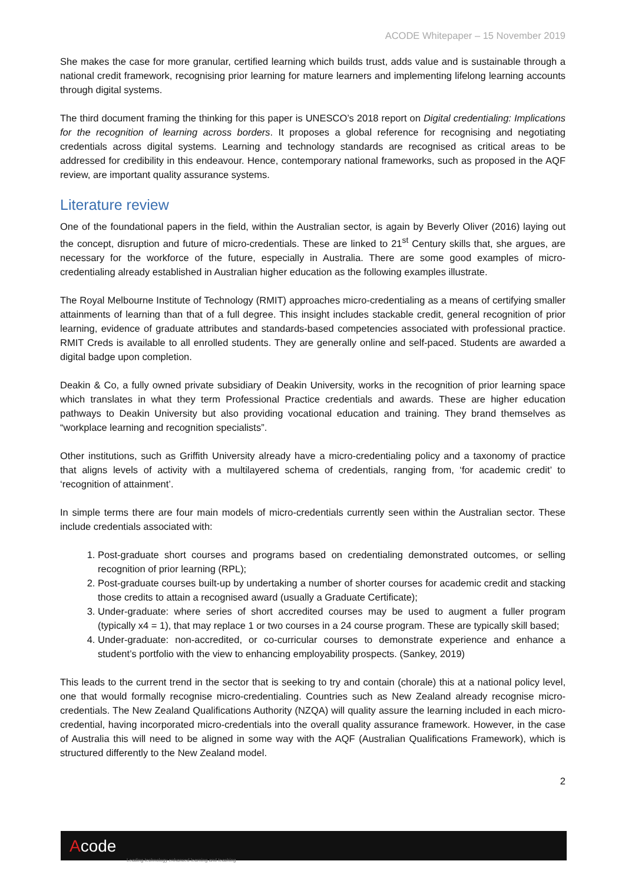ACODE Whitepaper – 15 November 2019
She makes the case for more granular, certified learning which builds trust, adds value and is sustainable through a national credit framework, recognising prior learning for mature learners and implementing lifelong learning accounts through digital systems.
The third document framing the thinking for this paper is UNESCO’s 2018 report on Digital credentialing: Implications for the recognition of learning across borders. It proposes a global reference for recognising and negotiating credentials across digital systems. Learning and technology standards are recognised as critical areas to be addressed for credibility in this endeavour. Hence, contemporary national frameworks, such as proposed in the AQF review, are important quality assurance systems.
Literature review
One of the foundational papers in the field, within the Australian sector, is again by Beverly Oliver (2016) laying out the concept, disruption and future of micro-credentials. These are linked to 21<sup>st</sup> Century skills that, she argues, are necessary for the workforce of the future, especially in Australia. There are some good examples of micro-credentialing already established in Australian higher education as the following examples illustrate.
The Royal Melbourne Institute of Technology (RMIT) approaches micro-credentialing as a means of certifying smaller attainments of learning than that of a full degree. This insight includes stackable credit, general recognition of prior learning, evidence of graduate attributes and standards-based competencies associated with professional practice. RMIT Creds is available to all enrolled students. They are generally online and self-paced. Students are awarded a digital badge upon completion.
Deakin & Co, a fully owned private subsidiary of Deakin University, works in the recognition of prior learning space which translates in what they term Professional Practice credentials and awards. These are higher education pathways to Deakin University but also providing vocational education and training. They brand themselves as “workplace learning and recognition specialists”.
Other institutions, such as Griffith University already have a micro-credentialing policy and a taxonomy of practice that aligns levels of activity with a multilayered schema of credentials, ranging from, ‘for academic credit’ to ‘recognition of attainment’.
In simple terms there are four main models of micro-credentials currently seen within the Australian sector. These include credentials associated with:
1. Post-graduate short courses and programs based on credentialing demonstrated outcomes, or selling recognition of prior learning (RPL);
2. Post-graduate courses built-up by undertaking a number of shorter courses for academic credit and stacking those credits to attain a recognised award (usually a Graduate Certificate);
3. Under-graduate: where series of short accredited courses may be used to augment a fuller program (typically x4 = 1), that may replace 1 or two courses in a 24 course program. These are typically skill based;
4. Under-graduate: non-accredited, or co-curricular courses to demonstrate experience and enhance a student’s portfolio with the view to enhancing employability prospects. (Sankey, 2019)
This leads to the current trend in the sector that is seeking to try and contain (chorale) this at a national policy level, one that would formally recognise micro-credentialing. Countries such as New Zealand already recognise micro-credentials. The New Zealand Qualifications Authority (NZQA) will quality assure the learning included in each micro-credential, having incorporated micro-credentials into the overall quality assurance framework. However, in the case of Australia this will need to be aligned in some way with the AQF (Australian Qualifications Framework), which is structured differently to the New Zealand model.
2
Acode
Leading technology enhanced learning and teaching